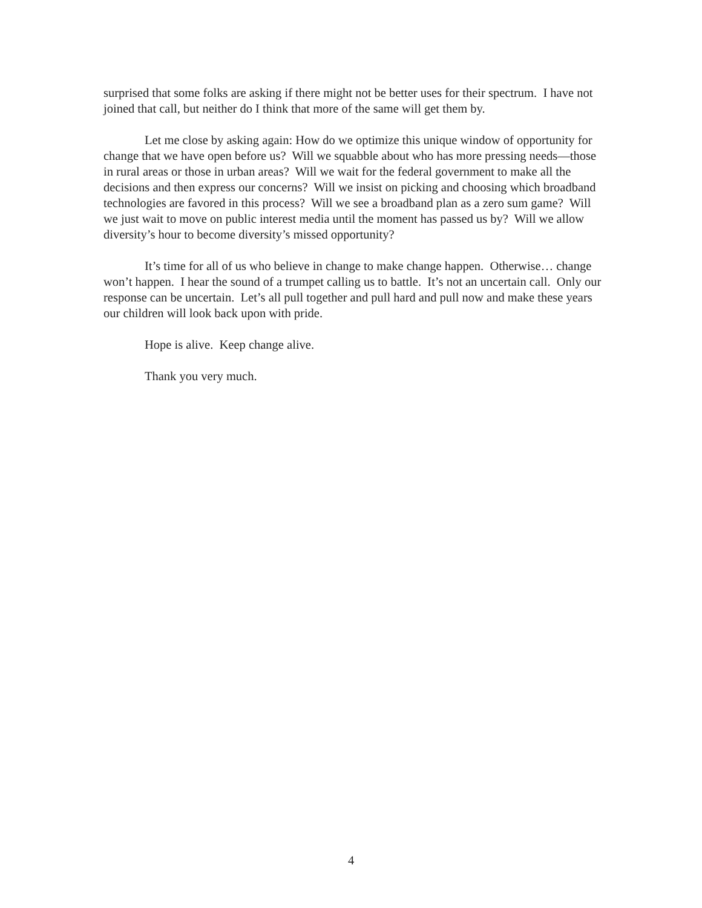surprised that some folks are asking if there might not be better uses for their spectrum. I have not joined that call, but neither do I think that more of the same will get them by.
Let me close by asking again: How do we optimize this unique window of opportunity for change that we have open before us? Will we squabble about who has more pressing needs—those in rural areas or those in urban areas? Will we wait for the federal government to make all the decisions and then express our concerns? Will we insist on picking and choosing which broadband technologies are favored in this process? Will we see a broadband plan as a zero sum game? Will we just wait to move on public interest media until the moment has passed us by? Will we allow diversity’s hour to become diversity’s missed opportunity?
It’s time for all of us who believe in change to make change happen. Otherwise… change won’t happen. I hear the sound of a trumpet calling us to battle. It’s not an uncertain call. Only our response can be uncertain. Let’s all pull together and pull hard and pull now and make these years our children will look back upon with pride.
Hope is alive. Keep change alive.
Thank you very much.
4